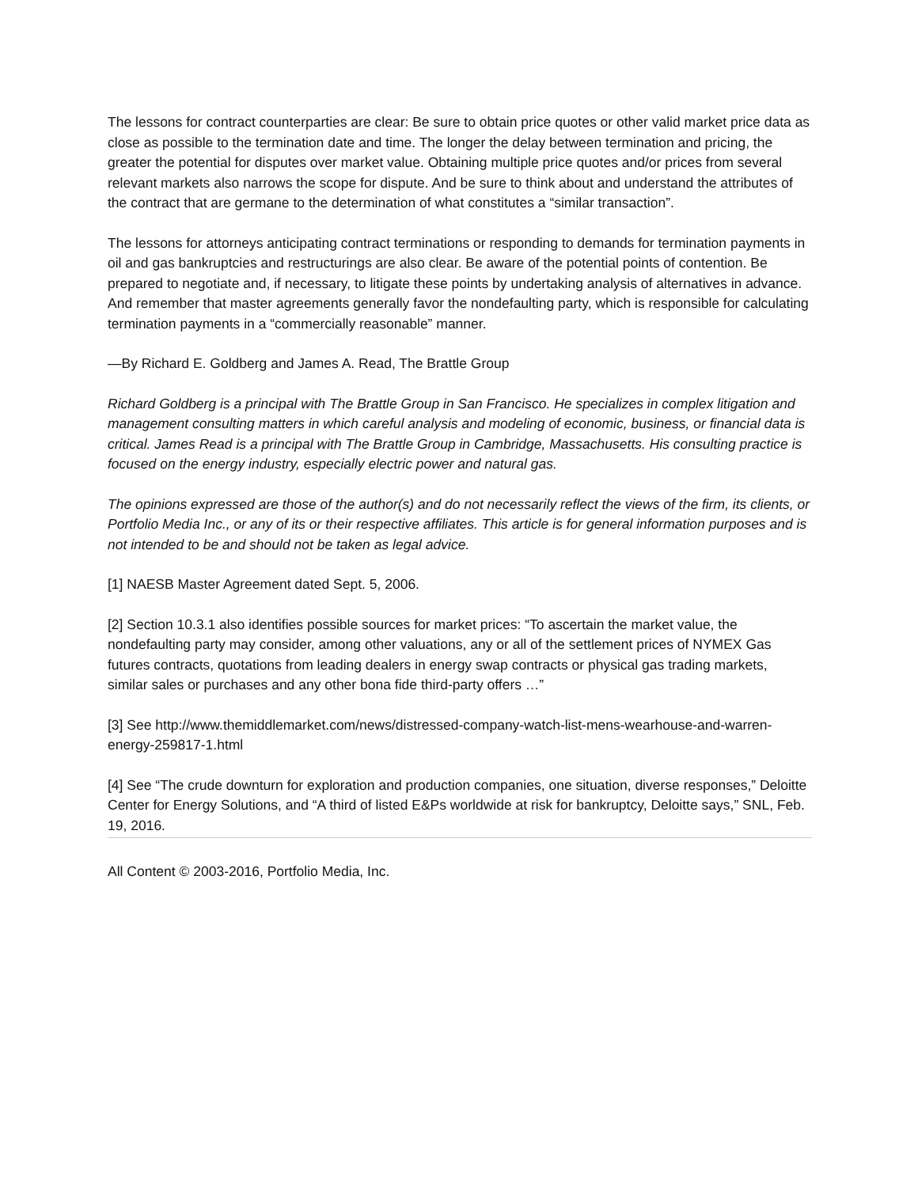The lessons for contract counterparties are clear: Be sure to obtain price quotes or other valid market price data as close as possible to the termination date and time. The longer the delay between termination and pricing, the greater the potential for disputes over market value. Obtaining multiple price quotes and/or prices from several relevant markets also narrows the scope for dispute. And be sure to think about and understand the attributes of the contract that are germane to the determination of what constitutes a “similar transaction”.
The lessons for attorneys anticipating contract terminations or responding to demands for termination payments in oil and gas bankruptcies and restructurings are also clear. Be aware of the potential points of contention. Be prepared to negotiate and, if necessary, to litigate these points by undertaking analysis of alternatives in advance. And remember that master agreements generally favor the nondefaulting party, which is responsible for calculating termination payments in a “commercially reasonable” manner.
—By Richard E. Goldberg and James A. Read, The Brattle Group
Richard Goldberg is a principal with The Brattle Group in San Francisco. He specializes in complex litigation and management consulting matters in which careful analysis and modeling of economic, business, or financial data is critical. James Read is a principal with The Brattle Group in Cambridge, Massachusetts. His consulting practice is focused on the energy industry, especially electric power and natural gas.
The opinions expressed are those of the author(s) and do not necessarily reflect the views of the firm, its clients, or Portfolio Media Inc., or any of its or their respective affiliates. This article is for general information purposes and is not intended to be and should not be taken as legal advice.
[1] NAESB Master Agreement dated Sept. 5, 2006.
[2] Section 10.3.1 also identifies possible sources for market prices: “To ascertain the market value, the nondefaulting party may consider, among other valuations, any or all of the settlement prices of NYMEX Gas futures contracts, quotations from leading dealers in energy swap contracts or physical gas trading markets, similar sales or purchases and any other bona fide third-party offers …”
[3] See http://www.themiddlemarket.com/news/distressed-company-watch-list-mens-wearhouse-and-warren-energy-259817-1.html
[4] See “The crude downturn for exploration and production companies, one situation, diverse responses,” Deloitte Center for Energy Solutions, and “A third of listed E&Ps worldwide at risk for bankruptcy, Deloitte says,” SNL, Feb. 19, 2016.
All Content © 2003-2016, Portfolio Media, Inc.